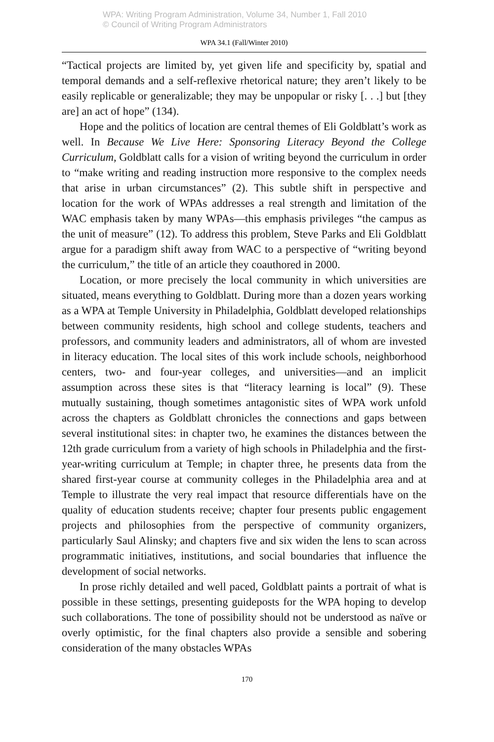WPA: Writing Program Administration, Volume 34, Number 1, Fall 2010
© Council of Writing Program Administrators
WPA 34.1 (Fall/Winter 2010)
“Tactical projects are limited by, yet given life and specificity by, spatial and temporal demands and a self-reflexive rhetorical nature; they aren’t likely to be easily replicable or generalizable; they may be unpopular or risky [. . .] but [they are] an act of hope” (134).
Hope and the politics of location are central themes of Eli Goldblatt’s work as well. In Because We Live Here: Sponsoring Literacy Beyond the College Curriculum, Goldblatt calls for a vision of writing beyond the curriculum in order to “make writing and reading instruction more responsive to the complex needs that arise in urban circumstances” (2). This subtle shift in perspective and location for the work of WPAs addresses a real strength and limitation of the WAC emphasis taken by many WPAs—this emphasis privileges “the campus as the unit of measure” (12). To address this problem, Steve Parks and Eli Goldblatt argue for a paradigm shift away from WAC to a perspective of “writing beyond the curriculum,” the title of an article they coauthored in 2000.
Location, or more precisely the local community in which universities are situated, means everything to Goldblatt. During more than a dozen years working as a WPA at Temple University in Philadelphia, Goldblatt developed relationships between community residents, high school and college students, teachers and professors, and community leaders and administrators, all of whom are invested in literacy education. The local sites of this work include schools, neighborhood centers, two- and four-year colleges, and universities—and an implicit assumption across these sites is that “literacy learning is local” (9). These mutually sustaining, though sometimes antagonistic sites of WPA work unfold across the chapters as Goldblatt chronicles the connections and gaps between several institutional sites: in chapter two, he examines the distances between the 12th grade curriculum from a variety of high schools in Philadelphia and the first-year-writing curriculum at Temple; in chapter three, he presents data from the shared first-year course at community colleges in the Philadelphia area and at Temple to illustrate the very real impact that resource differentials have on the quality of education students receive; chapter four presents public engagement projects and philosophies from the perspective of community organizers, particularly Saul Alinsky; and chapters five and six widen the lens to scan across programmatic initiatives, institutions, and social boundaries that influence the development of social networks.
In prose richly detailed and well paced, Goldblatt paints a portrait of what is possible in these settings, presenting guideposts for the WPA hoping to develop such collaborations. The tone of possibility should not be understood as naïve or overly optimistic, for the final chapters also provide a sensible and sobering consideration of the many obstacles WPAs
170